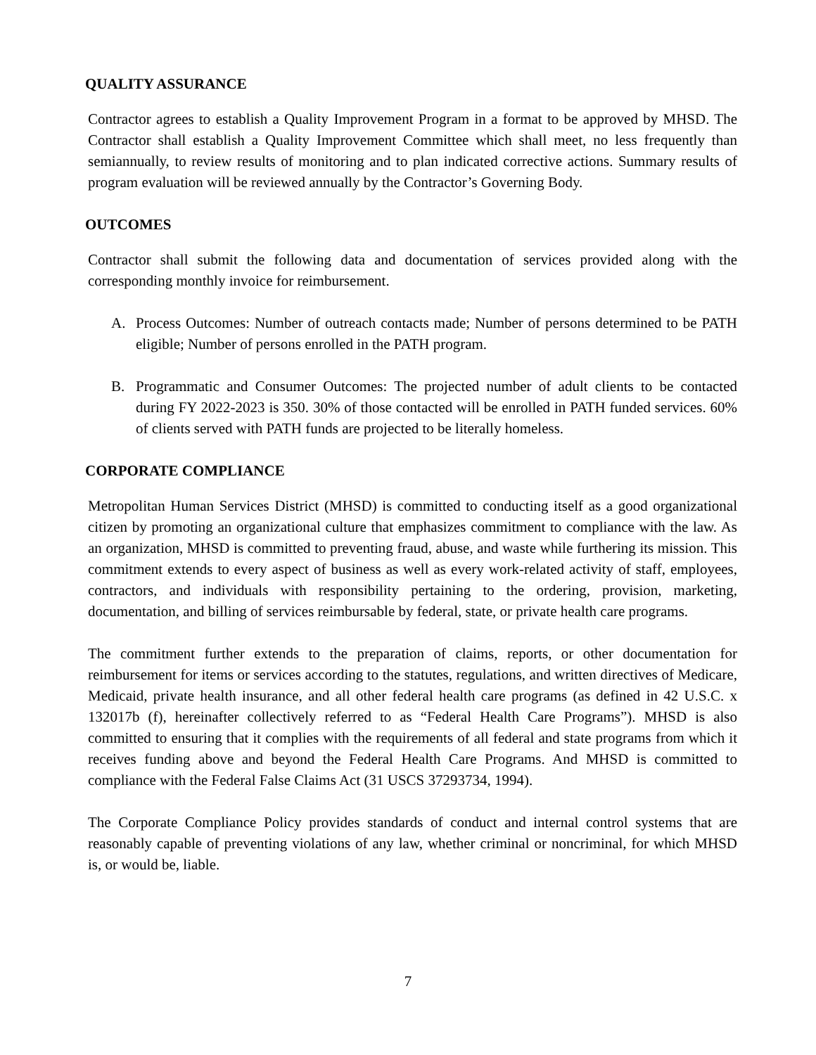QUALITY ASSURANCE
Contractor agrees to establish a Quality Improvement Program in a format to be approved by MHSD. The Contractor shall establish a Quality Improvement Committee which shall meet, no less frequently than semiannually, to review results of monitoring and to plan indicated corrective actions. Summary results of program evaluation will be reviewed annually by the Contractor’s Governing Body.
OUTCOMES
Contractor shall submit the following data and documentation of services provided along with the corresponding monthly invoice for reimbursement.
A. Process Outcomes: Number of outreach contacts made; Number of persons determined to be PATH eligible; Number of persons enrolled in the PATH program.
B. Programmatic and Consumer Outcomes: The projected number of adult clients to be contacted during FY 2022-2023 is 350. 30% of those contacted will be enrolled in PATH funded services. 60% of clients served with PATH funds are projected to be literally homeless.
CORPORATE COMPLIANCE
Metropolitan Human Services District (MHSD) is committed to conducting itself as a good organizational citizen by promoting an organizational culture that emphasizes commitment to compliance with the law. As an organization, MHSD is committed to preventing fraud, abuse, and waste while furthering its mission. This commitment extends to every aspect of business as well as every work-related activity of staff, employees, contractors, and individuals with responsibility pertaining to the ordering, provision, marketing, documentation, and billing of services reimbursable by federal, state, or private health care programs.
The commitment further extends to the preparation of claims, reports, or other documentation for reimbursement for items or services according to the statutes, regulations, and written directives of Medicare, Medicaid, private health insurance, and all other federal health care programs (as defined in 42 U.S.C. x 132017b (f), hereinafter collectively referred to as “Federal Health Care Programs”). MHSD is also committed to ensuring that it complies with the requirements of all federal and state programs from which it receives funding above and beyond the Federal Health Care Programs. And MHSD is committed to compliance with the Federal False Claims Act (31 USCS 37293734, 1994).
The Corporate Compliance Policy provides standards of conduct and internal control systems that are reasonably capable of preventing violations of any law, whether criminal or noncriminal, for which MHSD is, or would be, liable.
7